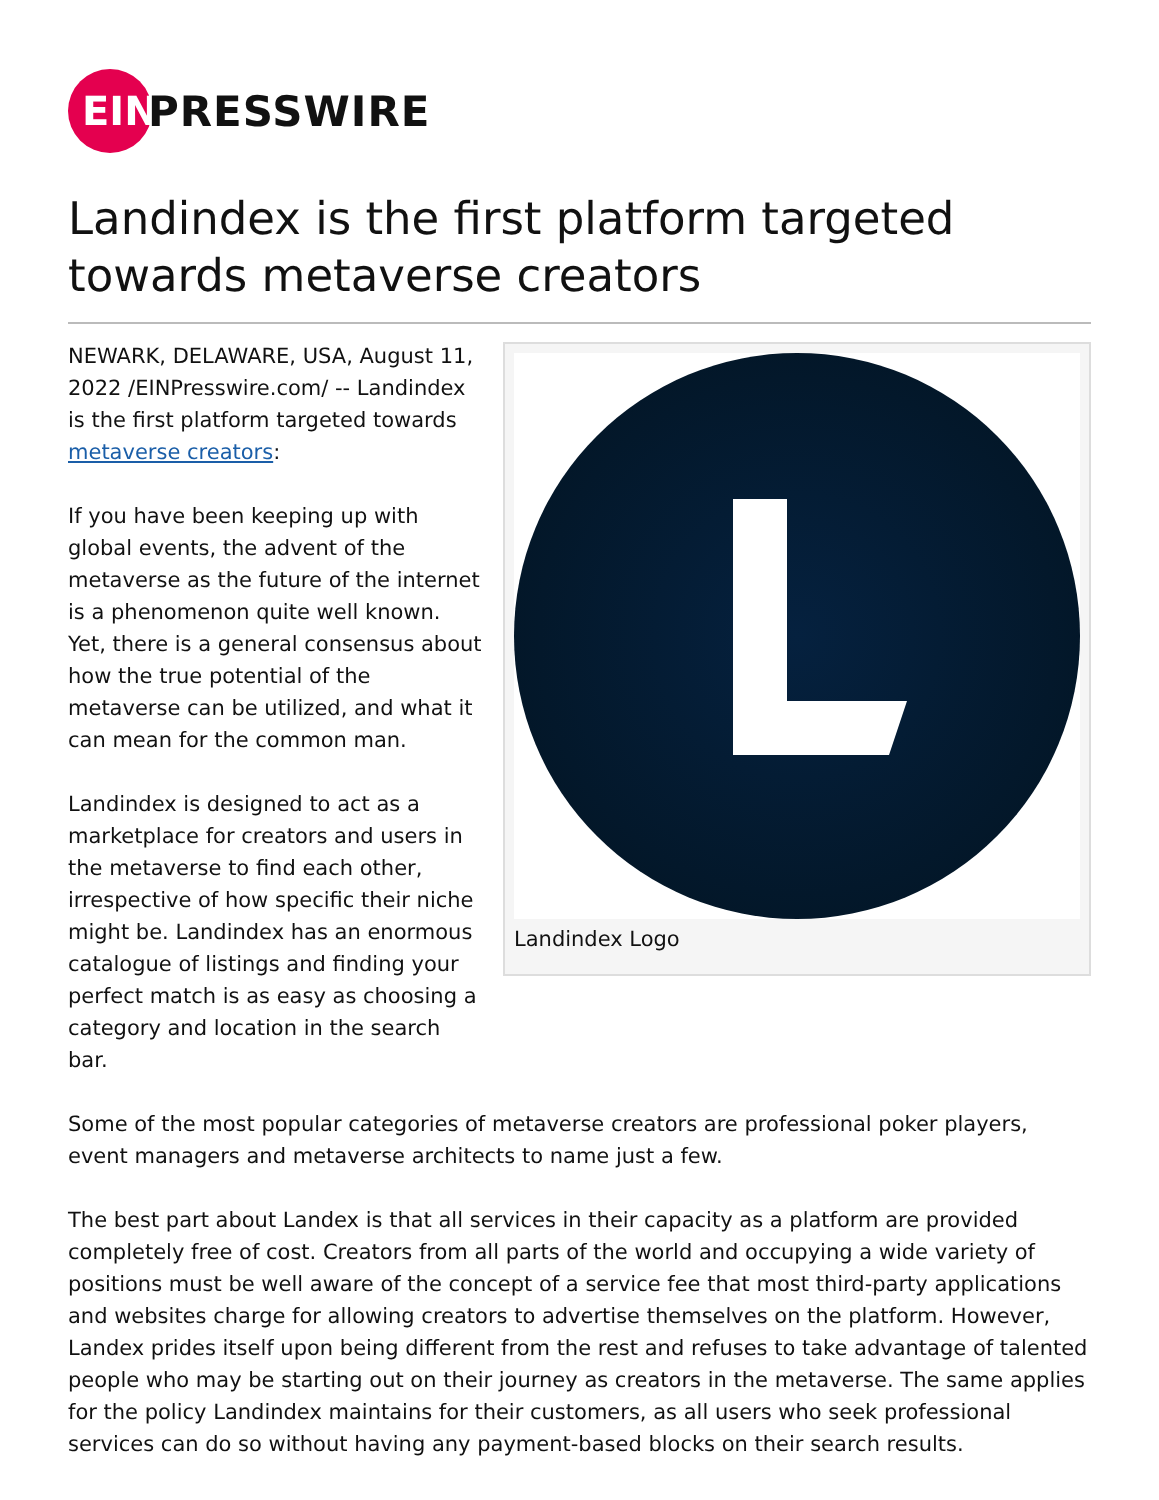EIN
PRESSWIRE
Landindex is the first platform targeted towards metaverse creators
NEWARK, DELAWARE, USA, August 11, 2022 /EINPresswire.com/ -- Landindex is the first platform targeted towards metaverse creators:
If you have been keeping up with global events, the advent of the metaverse as the future of the internet is a phenomenon quite well known. Yet, there is a general consensus about how the true potential of the metaverse can be utilized, and what it can mean for the common man.
Landindex is designed to act as a marketplace for creators and users in the metaverse to find each other, irrespective of how specific their niche might be. Landindex has an enormous catalogue of listings and finding your perfect match is as easy as choosing a category and location in the search bar.
Landindex Logo
Some of the most popular categories of metaverse creators are professional poker players, event managers and metaverse architects to name just a few.
The best part about Landex is that all services in their capacity as a platform are provided completely free of cost. Creators from all parts of the world and occupying a wide variety of positions must be well aware of the concept of a service fee that most third-party applications and websites charge for allowing creators to advertise themselves on the platform. However, Landex prides itself upon being different from the rest and refuses to take advantage of talented people who may be starting out on their journey as creators in the metaverse. The same applies for the policy Landindex maintains for their customers, as all users who seek professional services can do so without having any payment-based blocks on their search results.